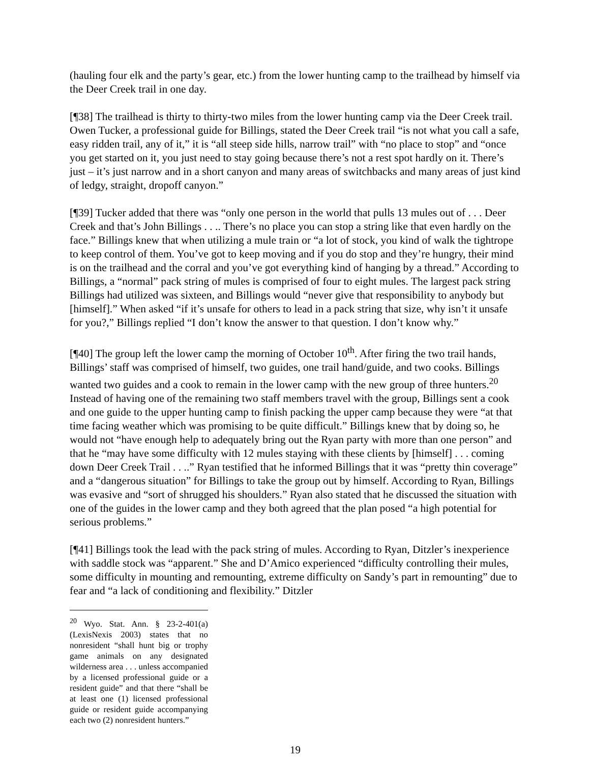(hauling four elk and the party’s gear, etc.) from the lower hunting camp to the trailhead by himself via the Deer Creek trail in one day.
[¶38] The trailhead is thirty to thirty-two miles from the lower hunting camp via the Deer Creek trail. Owen Tucker, a professional guide for Billings, stated the Deer Creek trail “is not what you call a safe, easy ridden trail, any of it,” it is “all steep side hills, narrow trail” with “no place to stop” and “once you get started on it, you just need to stay going because there’s not a rest spot hardly on it. There’s just – it’s just narrow and in a short canyon and many areas of switchbacks and many areas of just kind of ledgy, straight, dropoff canyon.”
[¶39] Tucker added that there was “only one person in the world that pulls 13 mules out of . . . Deer Creek and that’s John Billings . . .. There’s no place you can stop a string like that even hardly on the face.” Billings knew that when utilizing a mule train or “a lot of stock, you kind of walk the tightrope to keep control of them. You’ve got to keep moving and if you do stop and they’re hungry, their mind is on the trailhead and the corral and you’ve got everything kind of hanging by a thread.” According to Billings, a “normal” pack string of mules is comprised of four to eight mules. The largest pack string Billings had utilized was sixteen, and Billings would “never give that responsibility to anybody but [himself].” When asked “if it’s unsafe for others to lead in a pack string that size, why isn’t it unsafe for you?,” Billings replied “I don’t know the answer to that question. I don’t know why.”
[¶40] The group left the lower camp the morning of October 10<sup>th</sup>. After firing the two trail hands, Billings’ staff was comprised of himself, two guides, one trail hand/guide, and two cooks. Billings wanted two guides and a cook to remain in the lower camp with the new group of three hunters.<sup>20</sup> Instead of having one of the remaining two staff members travel with the group, Billings sent a cook and one guide to the upper hunting camp to finish packing the upper camp because they were “at that time facing weather which was promising to be quite difficult.” Billings knew that by doing so, he would not “have enough help to adequately bring out the Ryan party with more than one person” and that he “may have some difficulty with 12 mules staying with these clients by [himself] . . . coming down Deer Creek Trail . . ..” Ryan testified that he informed Billings that it was “pretty thin coverage” and a “dangerous situation” for Billings to take the group out by himself. According to Ryan, Billings was evasive and “sort of shrugged his shoulders.” Ryan also stated that he discussed the situation with one of the guides in the lower camp and they both agreed that the plan posed “a high potential for serious problems.”
[¶41] Billings took the lead with the pack string of mules. According to Ryan, Ditzler’s inexperience with saddle stock was “apparent.” She and D’Amico experienced “difficulty controlling their mules, some difficulty in mounting and remounting, extreme difficulty on Sandy’s part in remounting” due to fear and “a lack of conditioning and flexibility.” Ditzler
<sup>20</sup> Wyo. Stat. Ann. § 23-2-401(a) (LexisNexis 2003) states that no nonresident “shall hunt big or trophy game animals on any designated wilderness area . . . unless accompanied by a licensed professional guide or a resident guide” and that there “shall be at least one (1) licensed professional guide or resident guide accompanying each two (2) nonresident hunters.”
19